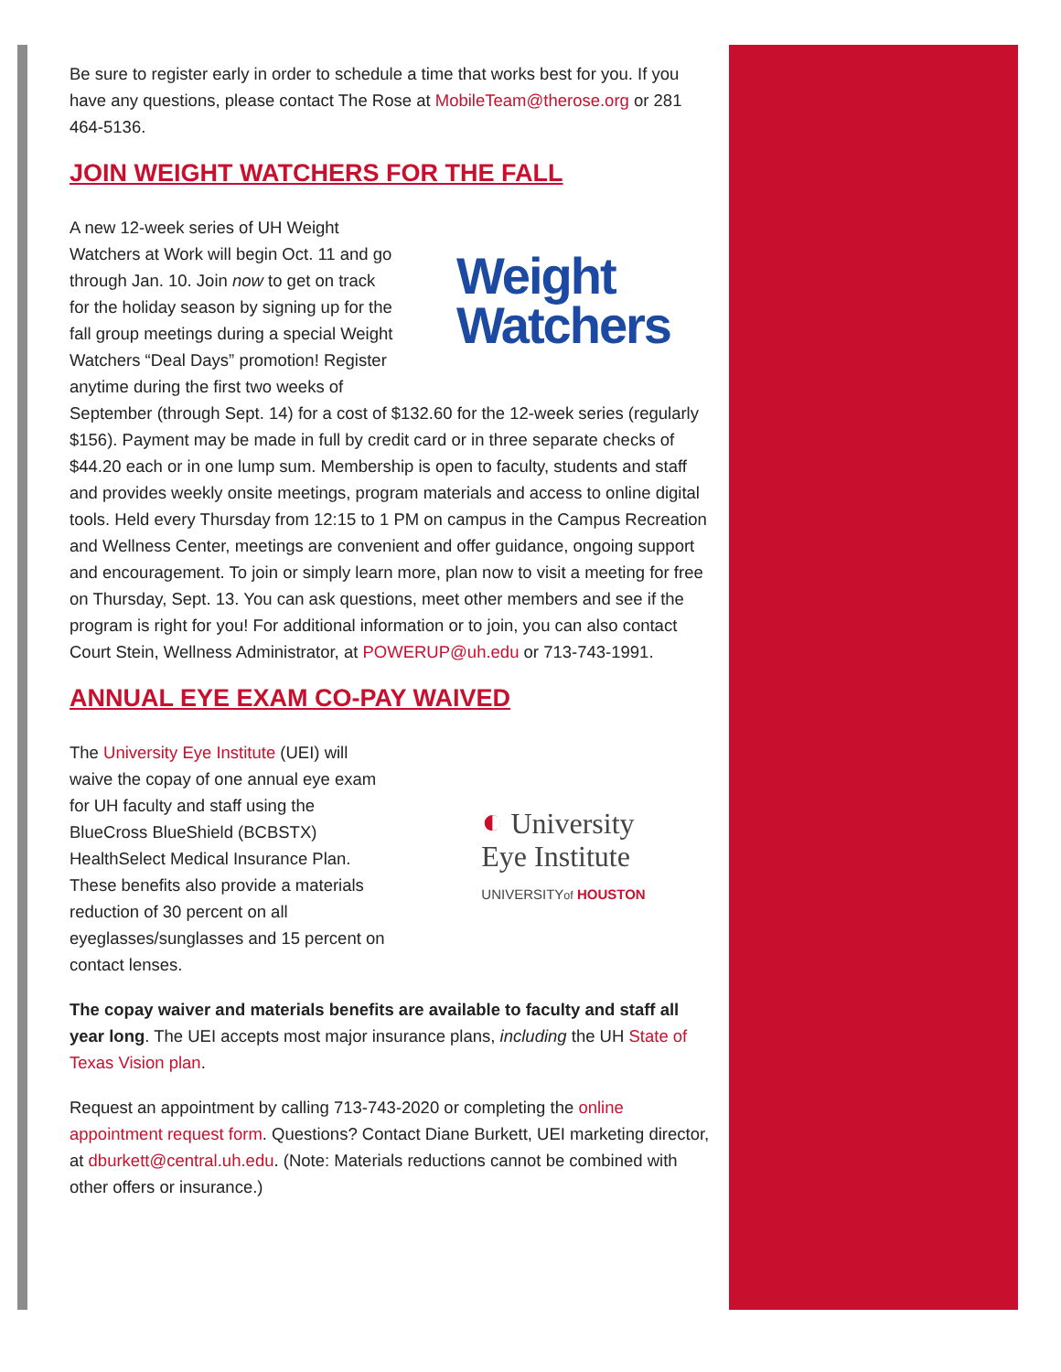Be sure to register early in order to schedule a time that works best for you. If you have any questions, please contact The Rose at MobileTeam@therose.org or 281 464-5136.
JOIN WEIGHT WATCHERS FOR THE FALL
Weight
Watchers
A new 12-week series of UH Weight Watchers at Work will begin Oct. 11 and go through Jan. 10. Join now to get on track for the holiday season by signing up for the fall group meetings during a special Weight Watchers “Deal Days” promotion! Register anytime during the first two weeks of September (through Sept. 14) for a cost of $132.60 for the 12-week series (regularly $156). Payment may be made in full by credit card or in three separate checks of $44.20 each or in one lump sum. Membership is open to faculty, students and staff and provides weekly onsite meetings, program materials and access to online digital tools. Held every Thursday from 12:15 to 1 PM on campus in the Campus Recreation and Wellness Center, meetings are convenient and offer guidance, ongoing support and encouragement. To join or simply learn more, plan now to visit a meeting for free on Thursday, Sept. 13. You can ask questions, meet other members and see if the program is right for you! For additional information or to join, you can also contact Court Stein, Wellness Administrator, at POWERUP@uh.edu or 713-743-1991.
ANNUAL EYE EXAM CO-PAY WAIVED
◐ University
Eye Institute
UNIVERSITYof HOUSTON
The University Eye Institute (UEI) will waive the copay of one annual eye exam for UH faculty and staff using the BlueCross BlueShield (BCBSTX) HealthSelect Medical Insurance Plan. These benefits also provide a materials reduction of 30 percent on all eyeglasses/sunglasses and 15 percent on contact lenses.
The copay waiver and materials benefits are available to faculty and staff all year long. The UEI accepts most major insurance plans, including the UH State of Texas Vision plan.
Request an appointment by calling 713-743-2020 or completing the online appointment request form. Questions? Contact Diane Burkett, UEI marketing director, at dburkett@central.uh.edu. (Note: Materials reductions cannot be combined with other offers or insurance.)